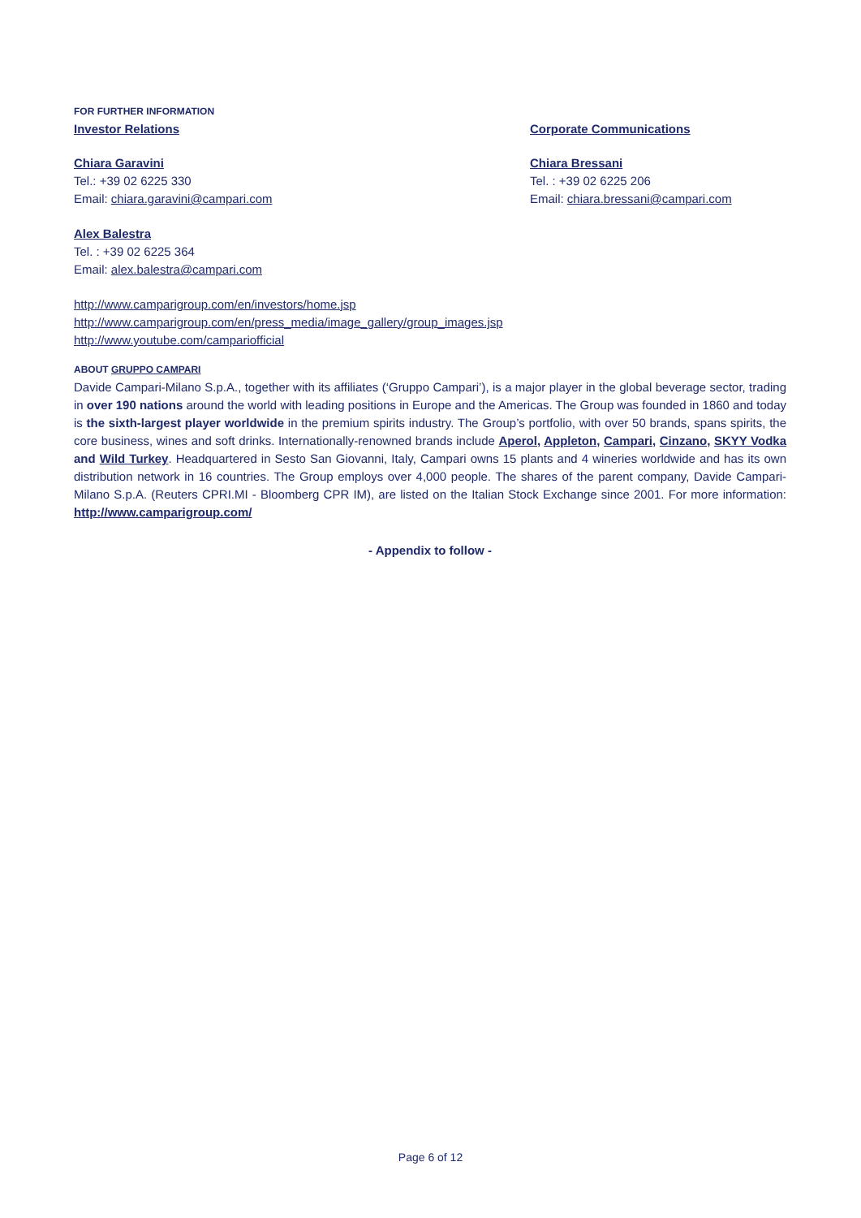FOR FURTHER INFORMATION
Investor Relations
Chiara Garavini
Tel.: +39 02 6225 330
Email: chiara.garavini@campari.com
Alex Balestra
Tel. : +39 02 6225 364
Email: alex.balestra@campari.com
Corporate Communications
Chiara Bressani
Tel. : +39 02 6225 206
Email: chiara.bressani@campari.com
http://www.camparigroup.com/en/investors/home.jsp
http://www.camparigroup.com/en/press_media/image_gallery/group_images.jsp
http://www.youtube.com/campariofficial
ABOUT GRUPPO CAMPARI
Davide Campari-Milano S.p.A., together with its affiliates (‘Gruppo Campari’), is a major player in the global beverage sector, trading in over 190 nations around the world with leading positions in Europe and the Americas. The Group was founded in 1860 and today is the sixth-largest player worldwide in the premium spirits industry. The Group’s portfolio, with over 50 brands, spans spirits, the core business, wines and soft drinks. Internationally-renowned brands include Aperol, Appleton, Campari, Cinzano, SKYY Vodka and Wild Turkey. Headquartered in Sesto San Giovanni, Italy, Campari owns 15 plants and 4 wineries worldwide and has its own distribution network in 16 countries. The Group employs over 4,000 people. The shares of the parent company, Davide Campari-Milano S.p.A. (Reuters CPRI.MI - Bloomberg CPR IM), are listed on the Italian Stock Exchange since 2001. For more information: http://www.camparigroup.com/
- Appendix to follow -
Page 6 of 12